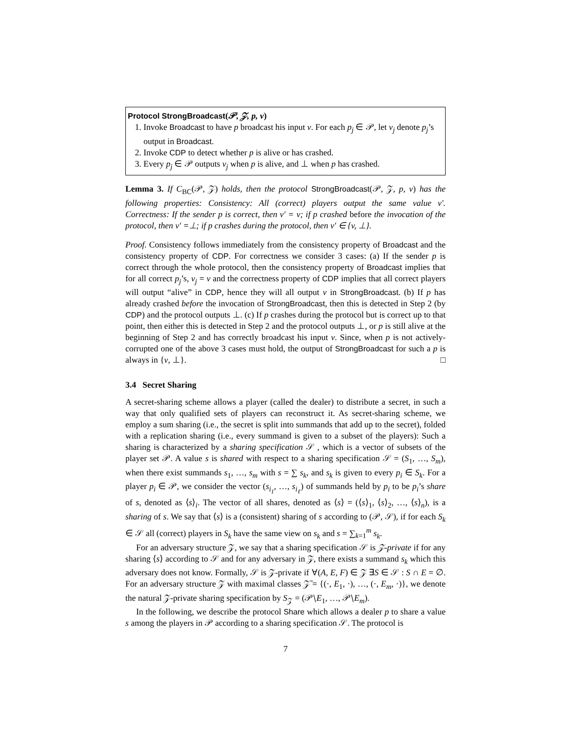Protocol StrongBroadcast(𝒫, 𝒵, p, v)
1. Invoke Broadcast to have p broadcast his input v. For each p<sub>j</sub> ∈ 𝒫, let v<sub>j</sub> denote p<sub>j</sub>’s output in Broadcast.
2. Invoke CDP to detect whether p is alive or has crashed.
3. Every p<sub>j</sub> ∈ 𝒫 outputs v<sub>j</sub> when p is alive, and ⊥ when p has crashed.
Lemma 3. If C<sub>BC</sub>(𝒫, 𝒵) holds, then the protocol StrongBroadcast(𝒫, 𝒵, p, v) has the following properties: Consistency: All (correct) players output the same value v′. Correctness: If the sender p is correct, then v′ = v; if p crashed before the invocation of the protocol, then v′ =⊥; if p crashes during the protocol, then v′ ∈ {v, ⊥}.
Proof. Consistency follows immediately from the consistency property of Broadcast and the consistency property of CDP. For correctness we consider 3 cases: (a) If the sender p is correct through the whole protocol, then the consistency property of Broadcast implies that for all correct p<sub>j</sub>’s, v<sub>j</sub> = v and the correctness property of CDP implies that all correct players will output “alive” in CDP, hence they will all output v in StrongBroadcast. (b) If p has already crashed before the invocation of StrongBroadcast, then this is detected in Step 2 (by CDP) and the protocol outputs ⊥. (c) If p crashes during the protocol but is correct up to that point, then either this is detected in Step 2 and the protocol outputs ⊥, or p is still alive at the beginning of Step 2 and has correctly broadcast his input v. Since, when p is not actively-corrupted one of the above 3 cases must hold, the output of StrongBroadcast for such a p is always in {v, ⊥}. □
3.4 Secret Sharing
A secret-sharing scheme allows a player (called the dealer) to distribute a secret, in such a way that only qualified sets of players can reconstruct it. As secret-sharing scheme, we employ a sum sharing (i.e., the secret is split into summands that add up to the secret), folded with a replication sharing (i.e., every summand is given to a subset of the players): Such a sharing is characterized by a sharing specification 𝒮 , which is a vector of subsets of the player set 𝒫. A value s is shared with respect to a sharing specification 𝒮 = (S<sub>1</sub>, …, S<sub>m</sub>), when there exist summands s<sub>1</sub>, …, s<sub>m</sub> with s = ∑ s<sub>k</sub>, and s<sub>k</sub> is given to every p<sub>i</sub> ∈ S<sub>k</sub>. For a player p<sub>i</sub> ∈ 𝒫, we consider the vector (s<sub>i<sub>1</sub></sub>, …, s<sub>i<sub>ℓ</sub></sub>) of summands held by p<sub>i</sub> to be p<sub>i</sub>’s share of s, denoted as ⟨s⟩<sub>i</sub>. The vector of all shares, denoted as ⟨s⟩ = (⟨s⟩<sub>1</sub>, ⟨s⟩<sub>2</sub>, …, ⟨s⟩<sub>n</sub>), is a sharing of s. We say that ⟨s⟩ is a (consistent) sharing of s according to (𝒫, 𝒮), if for each S<sub>k</sub> ∈ 𝒮 all (correct) players in S<sub>k</sub> have the same view on s<sub>k</sub> and s = ∑<sub>k=1</sub><sup>m</sup> s<sub>k</sub>.
For an adversary structure 𝒵, we say that a sharing specification 𝒮 is 𝒵-private if for any sharing ⟨s⟩ according to 𝒮 and for any adversary in 𝒵, there exists a summand s<sub>k</sub> which this adversary does not know. Formally, 𝒮 is 𝒵-private if ∀(A, E, F) ∈ 𝒵 ∃S ∈ 𝒮 : S ∩ E = ∅. For an adversary structure 𝒵 with maximal classes 𝒵̄ = {(·, E<sub>1</sub>, ·), …, (·, E<sub>m</sub>, ·)}, we denote the natural 𝒵-private sharing specification by S<sub>𝒵</sub> = (𝒫∖E<sub>1</sub>, …, 𝒫∖E<sub>m</sub>).
In the following, we describe the protocol Share which allows a dealer p to share a value s among the players in 𝒫 according to a sharing specification 𝒮. The protocol is
7